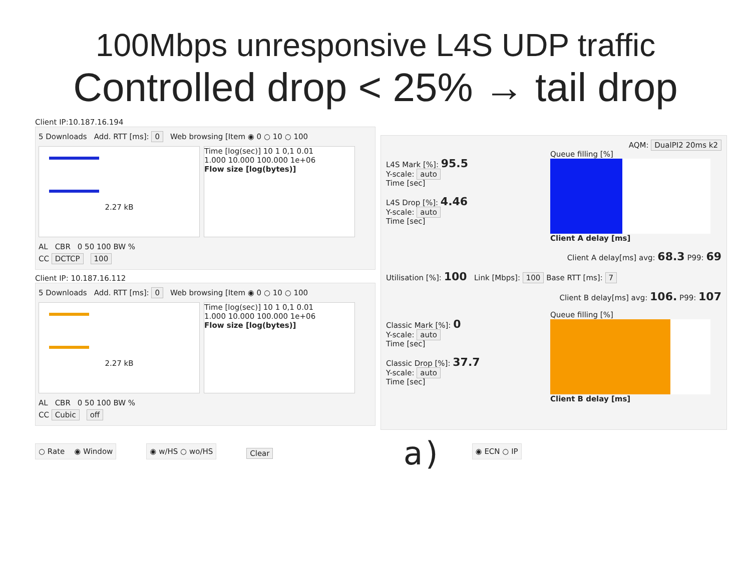100Mbps unresponsive L4S UDP traffic
Controlled drop < 25% → tail drop
Client IP:10.187.16.194
5 Downloads Add. RTT [ms]: 0 Web browsing [Item ◉ 0 ○ 10 ○ 100
2.27 kB Time [log(sec)] 10 1 0,1 0.01
1.000 10.000 100.000 1e+06
Flow size [log(bytes)]
AL CBR 0 50 100 BW %
CC DCTCP 100
Client IP: 10.187.16.112
5 Downloads Add. RTT [ms]: 0 Web browsing [Item ◉ 0 ○ 10 ○ 100
2.27 kB Time [log(sec)] 10 1 0,1 0.01
1.000 10.000 100.000 1e+06
Flow size [log(bytes)]
AL CBR 0 50 100 BW %
CC Cubic off
AQM: DualPI2 20ms k2
L4S Mark [%]: 95.5
Y-scale: auto
Time [sec]
L4S Drop [%]: 4.46
Y-scale: auto
Time [sec]
Queue filling [%]
Client A delay [ms]
Client A delay[ms] avg: 68.3 P99: 69
Utilisation [%]: 100 Link [Mbps]: 100 Base RTT [ms]: 7
Client B delay[ms] avg: 106. P99: 107
Classic Mark [%]: 0
Y-scale: auto
Time [sec]
Classic Drop [%]: 37.7
Y-scale: auto
Time [sec]
Queue filling [%]
Client B delay [ms]
○ Rate ◉ Window ◉ w/HS ○ wo/HS Clear a) ◉ ECN ○ IP